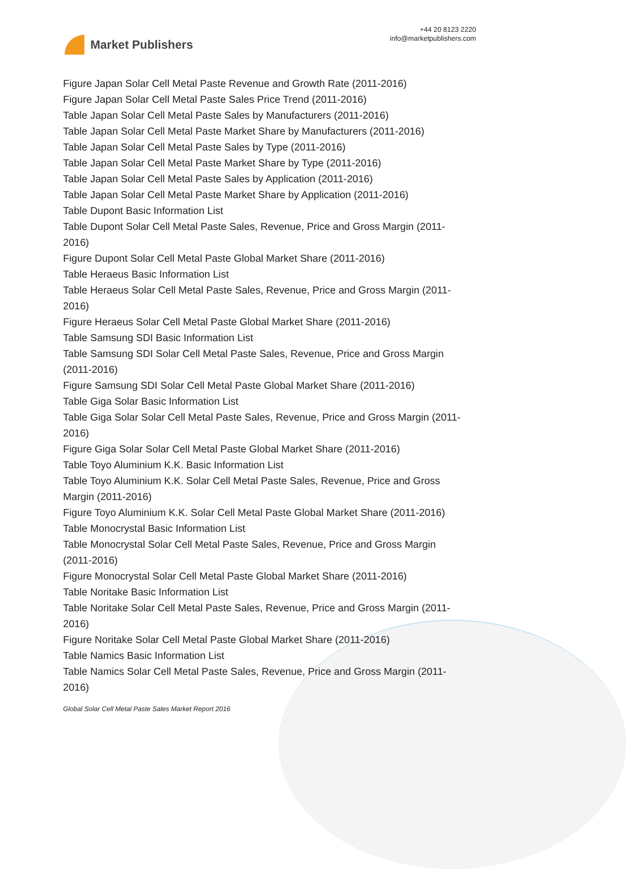Market Publishers
+44 20 8123 2220
info@marketpublishers.com
Figure Japan Solar Cell Metal Paste Revenue and Growth Rate (2011-2016)
Figure Japan Solar Cell Metal Paste Sales Price Trend (2011-2016)
Table Japan Solar Cell Metal Paste Sales by Manufacturers (2011-2016)
Table Japan Solar Cell Metal Paste Market Share by Manufacturers (2011-2016)
Table Japan Solar Cell Metal Paste Sales by Type (2011-2016)
Table Japan Solar Cell Metal Paste Market Share by Type (2011-2016)
Table Japan Solar Cell Metal Paste Sales by Application (2011-2016)
Table Japan Solar Cell Metal Paste Market Share by Application (2011-2016)
Table Dupont Basic Information List
Table Dupont Solar Cell Metal Paste Sales, Revenue, Price and Gross Margin (2011-2016)
Figure Dupont Solar Cell Metal Paste Global Market Share (2011-2016)
Table Heraeus Basic Information List
Table Heraeus Solar Cell Metal Paste Sales, Revenue, Price and Gross Margin (2011-2016)
Figure Heraeus Solar Cell Metal Paste Global Market Share (2011-2016)
Table Samsung SDI Basic Information List
Table Samsung SDI Solar Cell Metal Paste Sales, Revenue, Price and Gross Margin (2011-2016)
Figure Samsung SDI Solar Cell Metal Paste Global Market Share (2011-2016)
Table Giga Solar Basic Information List
Table Giga Solar Solar Cell Metal Paste Sales, Revenue, Price and Gross Margin (2011-2016)
Figure Giga Solar Solar Cell Metal Paste Global Market Share (2011-2016)
Table Toyo Aluminium K.K. Basic Information List
Table Toyo Aluminium K.K. Solar Cell Metal Paste Sales, Revenue, Price and Gross Margin (2011-2016)
Figure Toyo Aluminium K.K. Solar Cell Metal Paste Global Market Share (2011-2016)
Table Monocrystal Basic Information List
Table Monocrystal Solar Cell Metal Paste Sales, Revenue, Price and Gross Margin (2011-2016)
Figure Monocrystal Solar Cell Metal Paste Global Market Share (2011-2016)
Table Noritake Basic Information List
Table Noritake Solar Cell Metal Paste Sales, Revenue, Price and Gross Margin (2011-2016)
Figure Noritake Solar Cell Metal Paste Global Market Share (2011-2016)
Table Namics Basic Information List
Table Namics Solar Cell Metal Paste Sales, Revenue, Price and Gross Margin (2011-2016)
Global Solar Cell Metal Paste Sales Market Report 2016